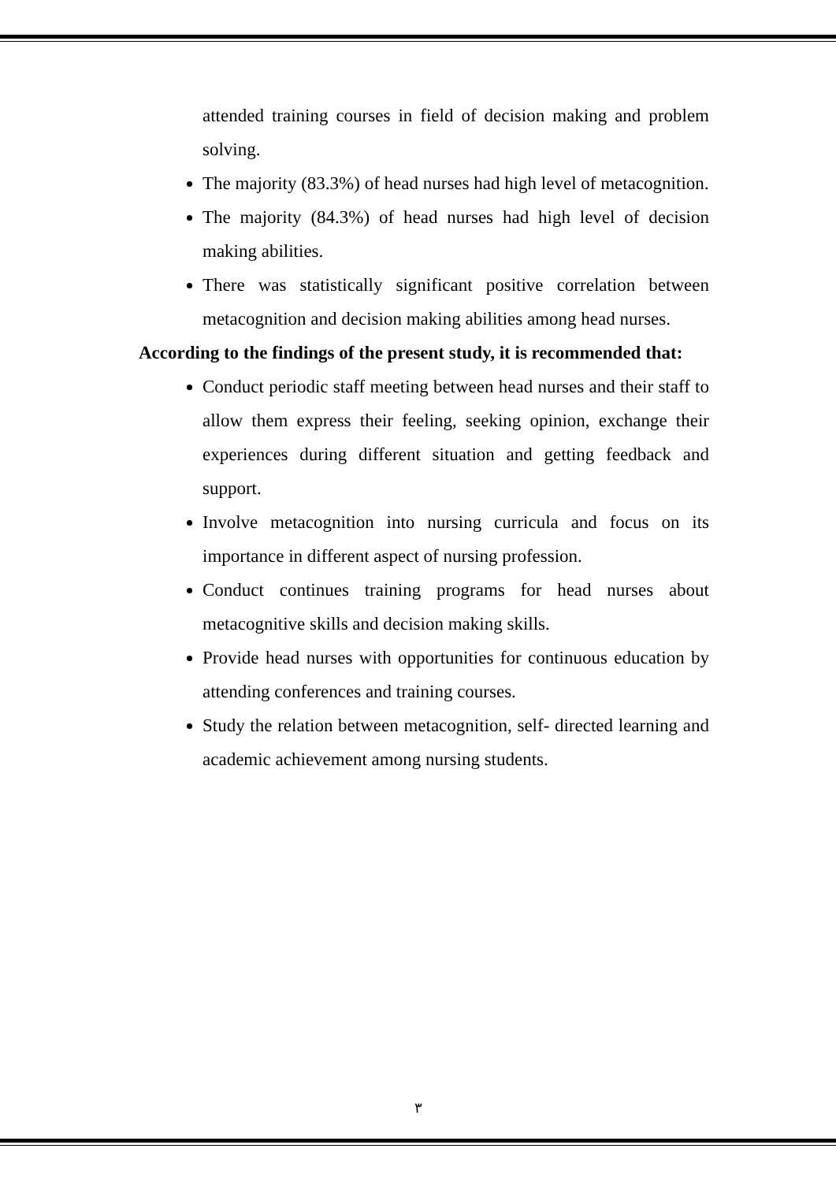attended training courses in field of decision making and problem solving.
The majority (83.3%) of head nurses had high level of metacognition.
The majority (84.3%) of head nurses had high level of decision making abilities.
There was statistically significant positive correlation between metacognition and decision making abilities among head nurses.
According to the findings of the present study, it is recommended that:
Conduct periodic staff meeting between head nurses and their staff to allow them express their feeling, seeking opinion, exchange their experiences during different situation and getting feedback and support.
Involve metacognition into nursing curricula and focus on its importance in different aspect of nursing profession.
Conduct continues training programs for head nurses about metacognitive skills and decision making skills.
Provide head nurses with opportunities for continuous education by attending conferences and training courses.
Study the relation between metacognition, self- directed learning and academic achievement among nursing students.
٣